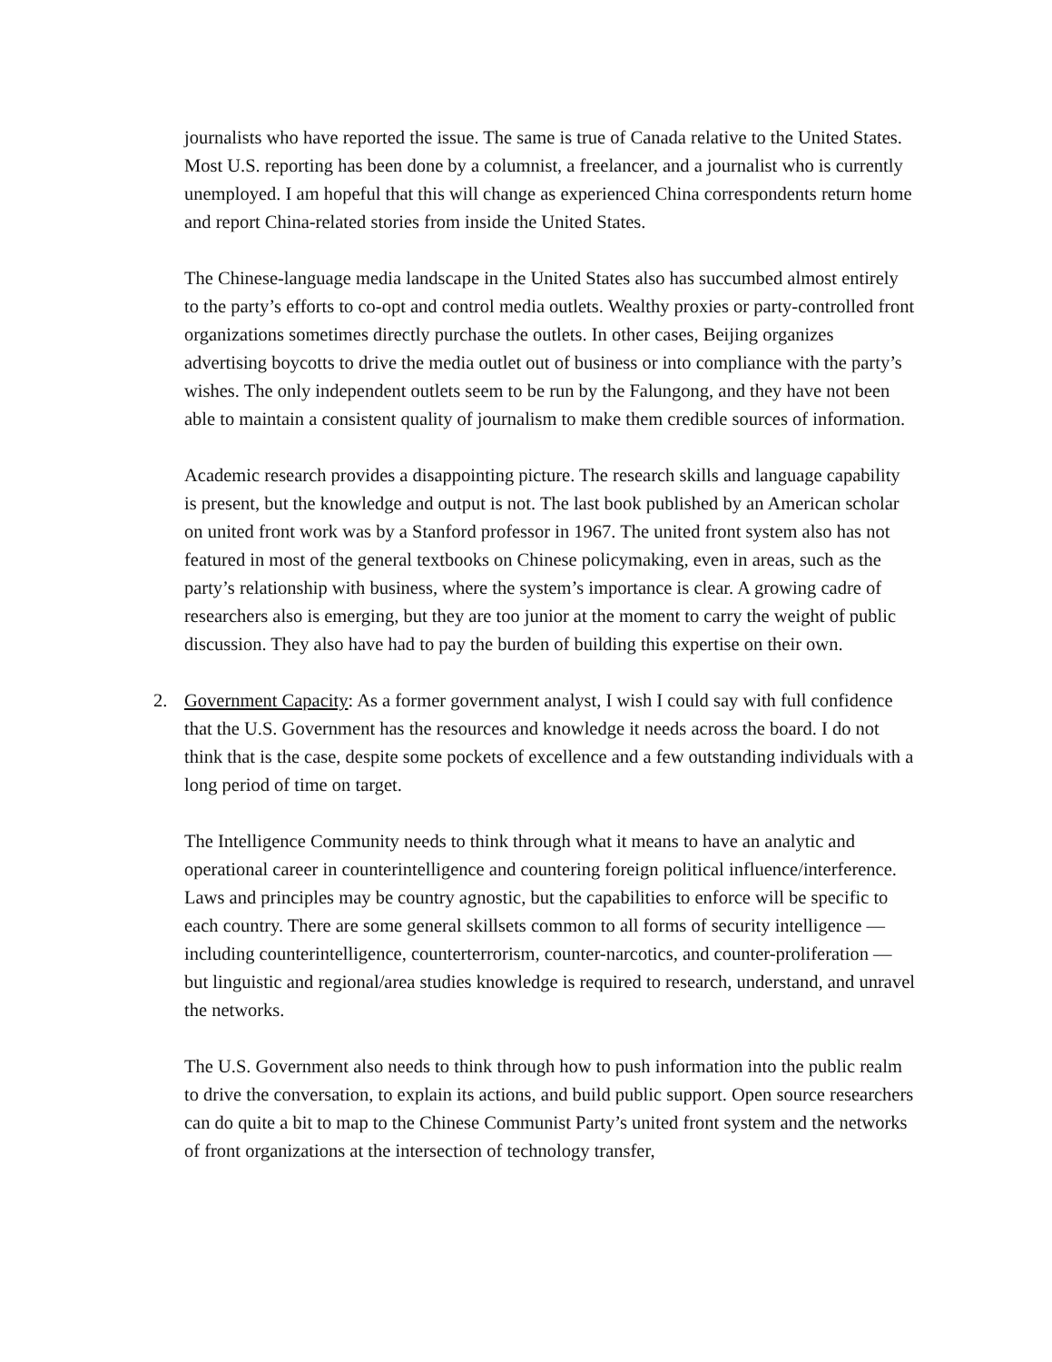journalists who have reported the issue. The same is true of Canada relative to the United States. Most U.S. reporting has been done by a columnist, a freelancer, and a journalist who is currently unemployed. I am hopeful that this will change as experienced China correspondents return home and report China-related stories from inside the United States.
The Chinese-language media landscape in the United States also has succumbed almost entirely to the party’s efforts to co-opt and control media outlets. Wealthy proxies or party-controlled front organizations sometimes directly purchase the outlets. In other cases, Beijing organizes advertising boycotts to drive the media outlet out of business or into compliance with the party’s wishes. The only independent outlets seem to be run by the Falungong, and they have not been able to maintain a consistent quality of journalism to make them credible sources of information.
Academic research provides a disappointing picture. The research skills and language capability is present, but the knowledge and output is not. The last book published by an American scholar on united front work was by a Stanford professor in 1967. The united front system also has not featured in most of the general textbooks on Chinese policymaking, even in areas, such as the party’s relationship with business, where the system’s importance is clear. A growing cadre of researchers also is emerging, but they are too junior at the moment to carry the weight of public discussion. They also have had to pay the burden of building this expertise on their own.
2. Government Capacity: As a former government analyst, I wish I could say with full confidence that the U.S. Government has the resources and knowledge it needs across the board. I do not think that is the case, despite some pockets of excellence and a few outstanding individuals with a long period of time on target.
The Intelligence Community needs to think through what it means to have an analytic and operational career in counterintelligence and countering foreign political influence/interference. Laws and principles may be country agnostic, but the capabilities to enforce will be specific to each country. There are some general skillsets common to all forms of security intelligence — including counterintelligence, counterterrorism, counter-narcotics, and counter-proliferation — but linguistic and regional/area studies knowledge is required to research, understand, and unravel the networks.
The U.S. Government also needs to think through how to push information into the public realm to drive the conversation, to explain its actions, and build public support. Open source researchers can do quite a bit to map to the Chinese Communist Party’s united front system and the networks of front organizations at the intersection of technology transfer,